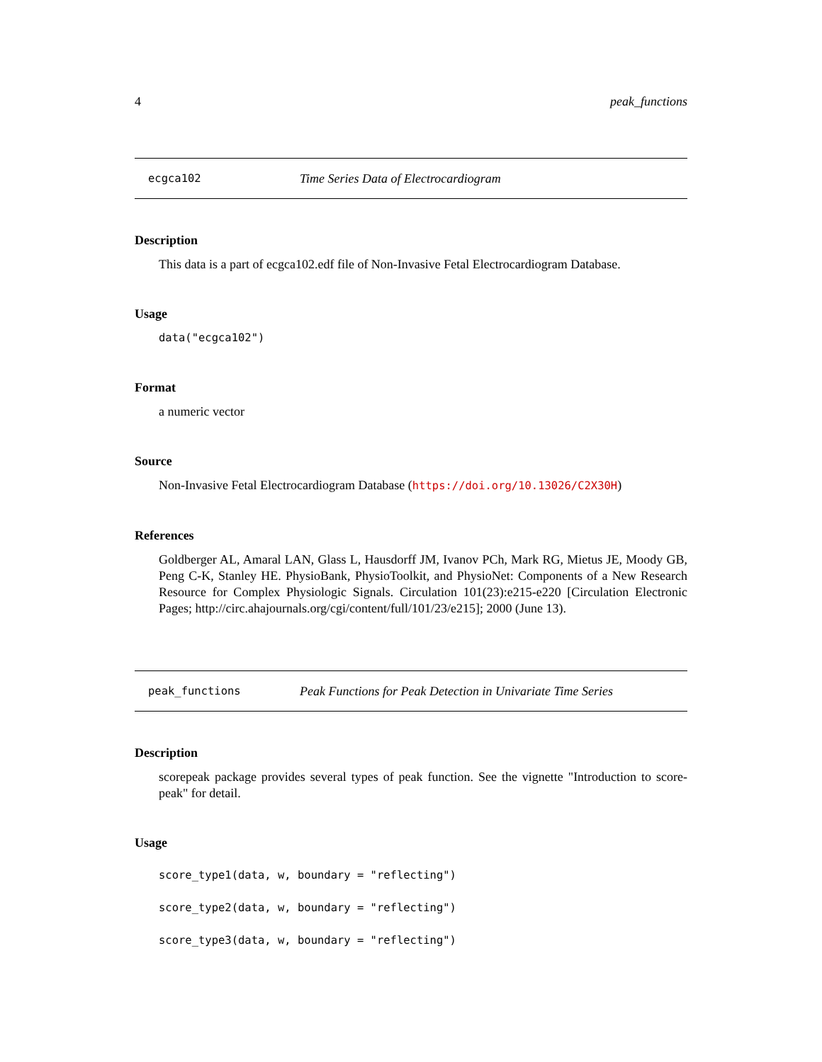4 peak_functions
ecgca102 Time Series Data of Electrocardiogram
Description
This data is a part of ecgca102.edf file of Non-Invasive Fetal Electrocardiogram Database.
Usage
data("ecgca102")
Format
a numeric vector
Source
Non-Invasive Fetal Electrocardiogram Database (https://doi.org/10.13026/C2X30H)
References
Goldberger AL, Amaral LAN, Glass L, Hausdorff JM, Ivanov PCh, Mark RG, Mietus JE, Moody GB, Peng C-K, Stanley HE. PhysioBank, PhysioToolkit, and PhysioNet: Components of a New Research Resource for Complex Physiologic Signals. Circulation 101(23):e215-e220 [Circulation Electronic Pages; http://circ.ahajournals.org/cgi/content/full/101/23/e215]; 2000 (June 13).
peak_functions Peak Functions for Peak Detection in Univariate Time Series
Description
scorepeak package provides several types of peak function. See the vignette "Introduction to score-peak" for detail.
Usage
score_type1(data, w, boundary = "reflecting")
score_type2(data, w, boundary = "reflecting")
score_type3(data, w, boundary = "reflecting")